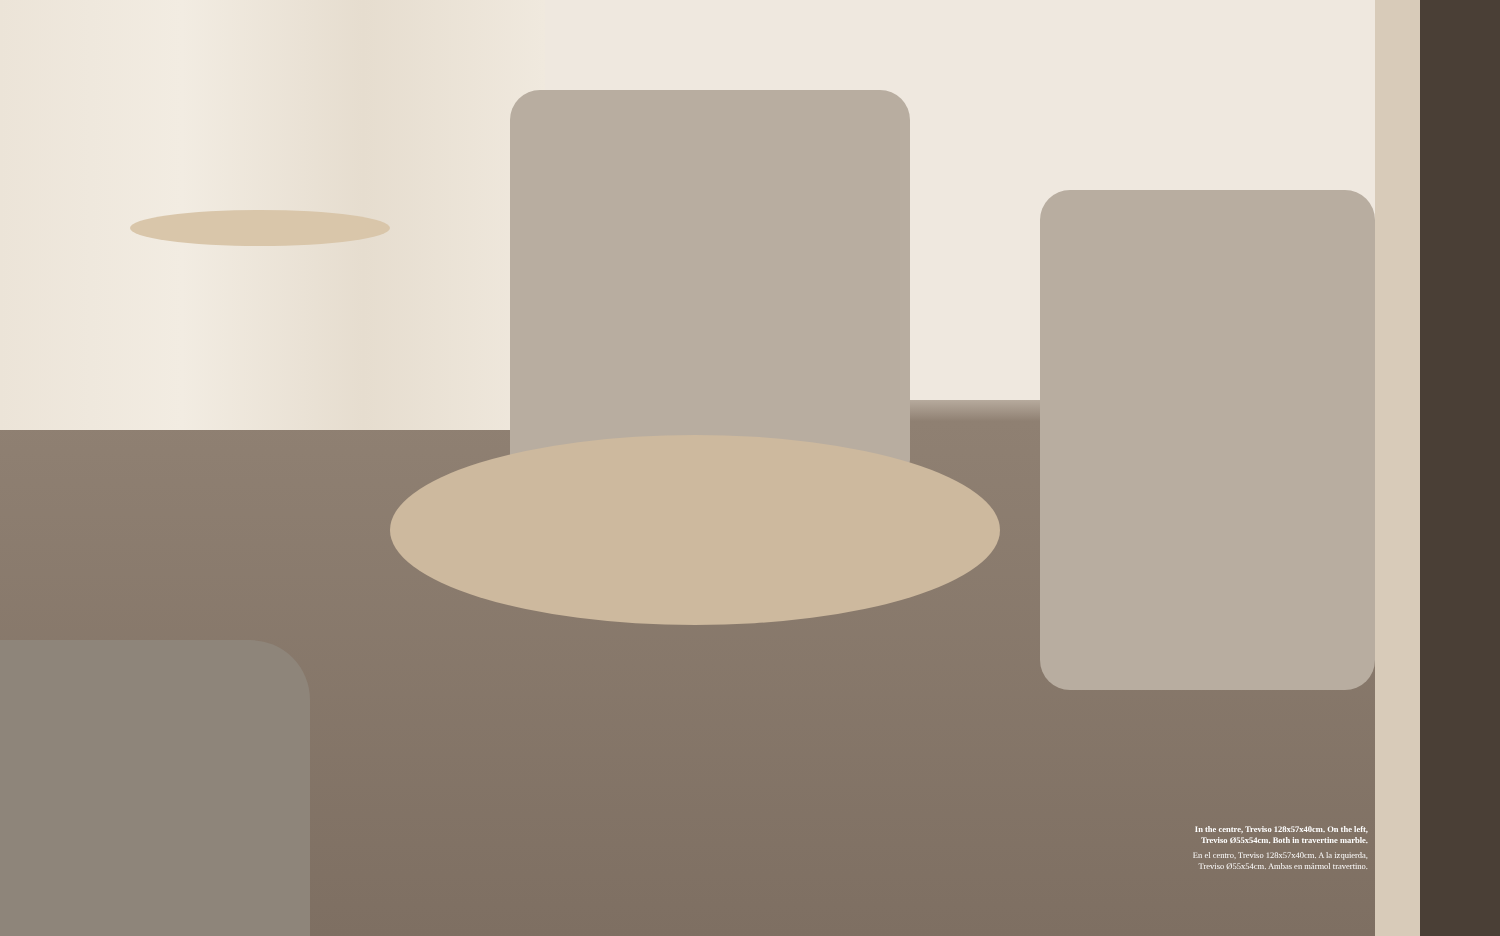In the centre, Treviso 128x57x40cm. On the left, Treviso Ø55x54cm. Both in travertine marble.
En el centro, Treviso 128x57x40cm. A la izquierda, Treviso Ø55x54cm. Ambas en mármol travertino.